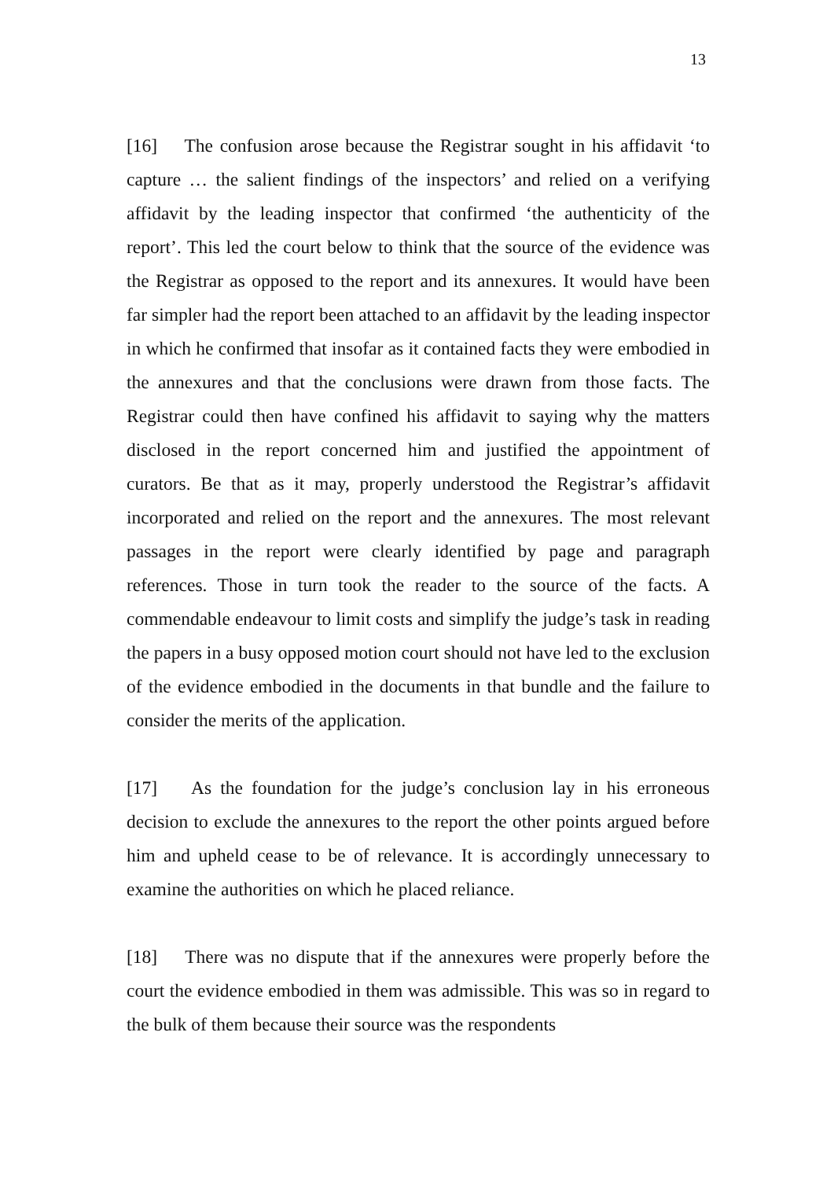13
[16] The confusion arose because the Registrar sought in his affidavit ‘to capture … the salient findings of the inspectors’ and relied on a verifying affidavit by the leading inspector that confirmed ‘the authenticity of the report’. This led the court below to think that the source of the evidence was the Registrar as opposed to the report and its annexures. It would have been far simpler had the report been attached to an affidavit by the leading inspector in which he confirmed that insofar as it contained facts they were embodied in the annexures and that the conclusions were drawn from those facts. The Registrar could then have confined his affidavit to saying why the matters disclosed in the report concerned him and justified the appointment of curators. Be that as it may, properly understood the Registrar’s affidavit incorporated and relied on the report and the annexures. The most relevant passages in the report were clearly identified by page and paragraph references. Those in turn took the reader to the source of the facts. A commendable endeavour to limit costs and simplify the judge’s task in reading the papers in a busy opposed motion court should not have led to the exclusion of the evidence embodied in the documents in that bundle and the failure to consider the merits of the application.
[17] As the foundation for the judge’s conclusion lay in his erroneous decision to exclude the annexures to the report the other points argued before him and upheld cease to be of relevance. It is accordingly unnecessary to examine the authorities on which he placed reliance.
[18] There was no dispute that if the annexures were properly before the court the evidence embodied in them was admissible. This was so in regard to the bulk of them because their source was the respondents